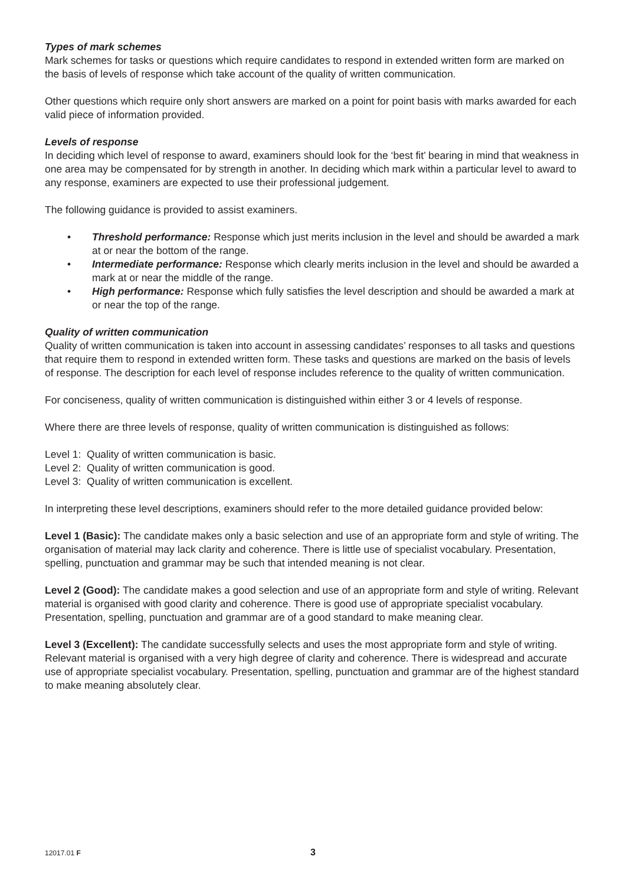Types of mark schemes
Mark schemes for tasks or questions which require candidates to respond in extended written form are marked on the basis of levels of response which take account of the quality of written communication.
Other questions which require only short answers are marked on a point for point basis with marks awarded for each valid piece of information provided.
Levels of response
In deciding which level of response to award, examiners should look for the ‘best fit’ bearing in mind that weakness in one area may be compensated for by strength in another. In deciding which mark within a particular level to award to any response, examiners are expected to use their professional judgement.
The following guidance is provided to assist examiners.
• Threshold performance: Response which just merits inclusion in the level and should be awarded a mark at or near the bottom of the range.
• Intermediate performance: Response which clearly merits inclusion in the level and should be awarded a mark at or near the middle of the range.
• High performance: Response which fully satisfies the level description and should be awarded a mark at or near the top of the range.
Quality of written communication
Quality of written communication is taken into account in assessing candidates’ responses to all tasks and questions that require them to respond in extended written form. These tasks and questions are marked on the basis of levels of response. The description for each level of response includes reference to the quality of written communication.
For conciseness, quality of written communication is distinguished within either 3 or 4 levels of response.
Where there are three levels of response, quality of written communication is distinguished as follows:
Level 1: Quality of written communication is basic.
Level 2: Quality of written communication is good.
Level 3: Quality of written communication is excellent.
In interpreting these level descriptions, examiners should refer to the more detailed guidance provided below:
Level 1 (Basic): The candidate makes only a basic selection and use of an appropriate form and style of writing. The organisation of material may lack clarity and coherence. There is little use of specialist vocabulary. Presentation, spelling, punctuation and grammar may be such that intended meaning is not clear.
Level 2 (Good): The candidate makes a good selection and use of an appropriate form and style of writing. Relevant material is organised with good clarity and coherence. There is good use of appropriate specialist vocabulary. Presentation, spelling, punctuation and grammar are of a good standard to make meaning clear.
Level 3 (Excellent): The candidate successfully selects and uses the most appropriate form and style of writing. Relevant material is organised with a very high degree of clarity and coherence. There is widespread and accurate use of appropriate specialist vocabulary. Presentation, spelling, punctuation and grammar are of the highest standard to make meaning absolutely clear.
12017.01 F 3